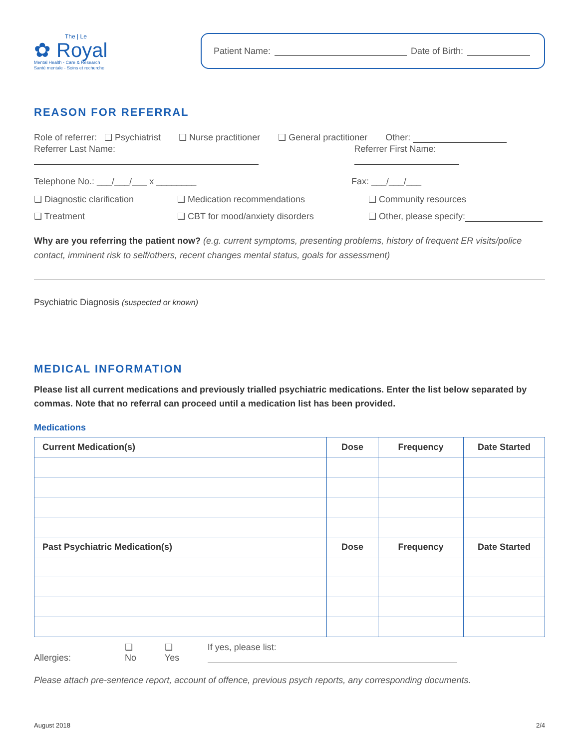The | Le
✿ Royal
Mental Health - Care & Research
Santé mentale - Soins et recherche
Patient Name: Date of Birth:
REASON FOR REFERRAL
Role of referrer: ❑ Psychiatrist ❑ Nurse practitioner ❑ General practitioner Other:
Referrer Last Name: Referrer First Name:
Telephone No.: ___/___/___ x ________ Fax: ___/___/___
❑ Diagnostic clarification
❑ Medication recommendations
❑ Community resources
❑ Treatment
❑ CBT for mood/anxiety disorders
❑ Other, please specify:
Why are you referring the patient now? (e.g. current symptoms, presenting problems, history of frequent ER visits/police contact, imminent risk to self/others, recent changes mental status, goals for assessment)
Psychiatric Diagnosis (suspected or known)
MEDICAL INFORMATION
Please list all current medications and previously trialled psychiatric medications. Enter the list below separated by commas. Note that no referral can proceed until a medication list has been provided.
Medications
| Current Medication(s) | Dose | Frequency | Date Started |
| --- | --- | --- | --- |
| Past Psychiatric Medication(s) | Dose | Frequency | Date Started |
Allergies: ❑ No ❑ Yes If yes, please list:
Please attach pre-sentence report, account of offence, previous psych reports, any corresponding documents.
August 2018 2/4